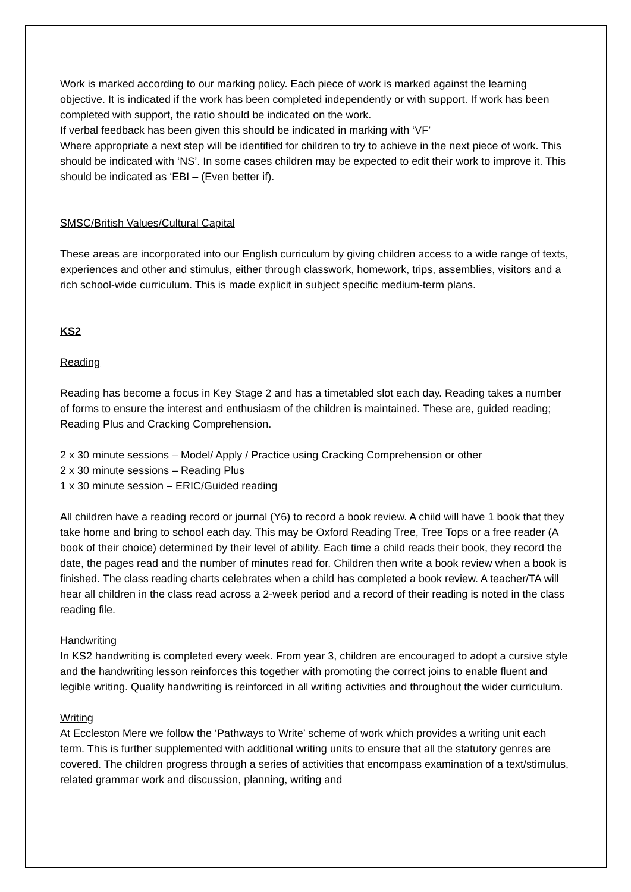Work is marked according to our marking policy. Each piece of work is marked against the learning objective. It is indicated if the work has been completed independently or with support. If work has been completed with support, the ratio should be indicated on the work.
If verbal feedback has been given this should be indicated in marking with ‘VF’
Where appropriate a next step will be identified for children to try to achieve in the next piece of work. This should be indicated with ‘NS’. In some cases children may be expected to edit their work to improve it. This should be indicated as ‘EBI – (Even better if).
SMSC/British Values/Cultural Capital
These areas are incorporated into our English curriculum by giving children access to a wide range of texts, experiences and other and stimulus, either through classwork, homework, trips, assemblies, visitors and a rich school-wide curriculum. This is made explicit in subject specific medium-term plans.
KS2
Reading
Reading has become a focus in Key Stage 2 and has a timetabled slot each day. Reading takes a number of forms to ensure the interest and enthusiasm of the children is maintained. These are, guided reading; Reading Plus and Cracking Comprehension.
2 x 30 minute sessions – Model/ Apply / Practice using Cracking Comprehension or other
2 x 30 minute sessions – Reading Plus
1 x 30 minute session – ERIC/Guided reading
All children have a reading record or journal (Y6) to record a book review. A child will have 1 book that they take home and bring to school each day. This may be Oxford Reading Tree, Tree Tops or a free reader (A book of their choice) determined by their level of ability. Each time a child reads their book, they record the date, the pages read and the number of minutes read for. Children then write a book review when a book is finished. The class reading charts celebrates when a child has completed a book review. A teacher/TA will hear all children in the class read across a 2-week period and a record of their reading is noted in the class reading file.
Handwriting
In KS2 handwriting is completed every week. From year 3, children are encouraged to adopt a cursive style and the handwriting lesson reinforces this together with promoting the correct joins to enable fluent and legible writing. Quality handwriting is reinforced in all writing activities and throughout the wider curriculum.
Writing
At Eccleston Mere we follow the ‘Pathways to Write’ scheme of work which provides a writing unit each term. This is further supplemented with additional writing units to ensure that all the statutory genres are covered. The children progress through a series of activities that encompass examination of a text/stimulus, related grammar work and discussion, planning, writing and